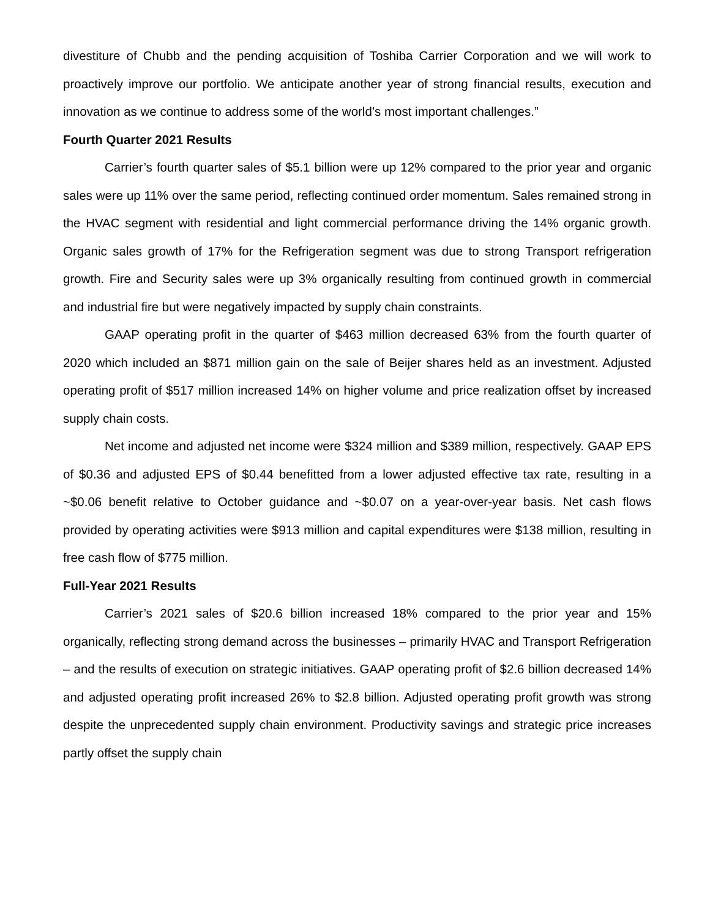divestiture of Chubb and the pending acquisition of Toshiba Carrier Corporation and we will work to proactively improve our portfolio. We anticipate another year of strong financial results, execution and innovation as we continue to address some of the world’s most important challenges.”
Fourth Quarter 2021 Results
Carrier’s fourth quarter sales of $5.1 billion were up 12% compared to the prior year and organic sales were up 11% over the same period, reflecting continued order momentum. Sales remained strong in the HVAC segment with residential and light commercial performance driving the 14% organic growth. Organic sales growth of 17% for the Refrigeration segment was due to strong Transport refrigeration growth. Fire and Security sales were up 3% organically resulting from continued growth in commercial and industrial fire but were negatively impacted by supply chain constraints.
GAAP operating profit in the quarter of $463 million decreased 63% from the fourth quarter of 2020 which included an $871 million gain on the sale of Beijer shares held as an investment. Adjusted operating profit of $517 million increased 14% on higher volume and price realization offset by increased supply chain costs.
Net income and adjusted net income were $324 million and $389 million, respectively. GAAP EPS of $0.36 and adjusted EPS of $0.44 benefitted from a lower adjusted effective tax rate, resulting in a ~$0.06 benefit relative to October guidance and ~$0.07 on a year-over-year basis. Net cash flows provided by operating activities were $913 million and capital expenditures were $138 million, resulting in free cash flow of $775 million.
Full-Year 2021 Results
Carrier’s 2021 sales of $20.6 billion increased 18% compared to the prior year and 15% organically, reflecting strong demand across the businesses – primarily HVAC and Transport Refrigeration – and the results of execution on strategic initiatives. GAAP operating profit of $2.6 billion decreased 14% and adjusted operating profit increased 26% to $2.8 billion. Adjusted operating profit growth was strong despite the unprecedented supply chain environment. Productivity savings and strategic price increases partly offset the supply chain